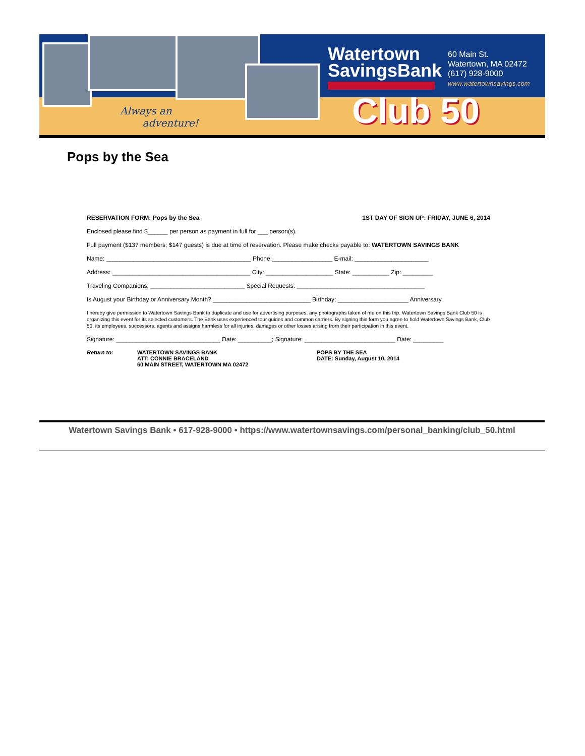Always an
adventure!
Watertown
SavingsBank
60 Main St.
Watertown, MA 02472
(617) 928-9000
www.watertownsavings.com
Club 50
Pops by the Sea
RESERVATION FORM: Pops by the Sea 1ST DAY OF SIGN UP: FRIDAY, JUNE 6, 2014
Enclosed please find $______ per person as payment in full for ___ person(s).
Full payment ($137 members; $147 guests) is due at time of reservation. Please make checks payable to: WATERTOWN SAVINGS BANK
Name: ___________________________________________ Phone:__________________ E-mail: ______________________
Address: _________________________________________ City: ____________________ State: ___________ Zip: _________
Traveling Companions: ____________________________ Special Requests: ______________________________________
Is August your Birthday or Anniversary Month? _____________________________ Birthday; _____________________ Anniversary
I hereby give permission to Watertown Savings Bank to duplicate and use for advertising purposes, any photographs taken of me on this trip. Watertown Savings Bank Club 50 is organizing this event for its selected customers. The Bank uses experienced tour guides and common carriers. By signing this form you agree to hold Watertown Savings Bank, Club 50, its employees, successors, agents and assigns harmless for all injuries, damages or other losses arising from their participation in this event.
Signature: _______________________________ Date: __________; Signature: ___________________________ Date: _________
Return to: WATERTOWN SAVINGS BANK
ATT: CONNIE BRACELAND
60 MAIN STREET, WATERTOWN MA 02472
POPS BY THE SEA
DATE: Sunday, August 10, 2014
Watertown Savings Bank • 617-928-9000 • https://www.watertownsavings.com/personal_banking/club_50.html